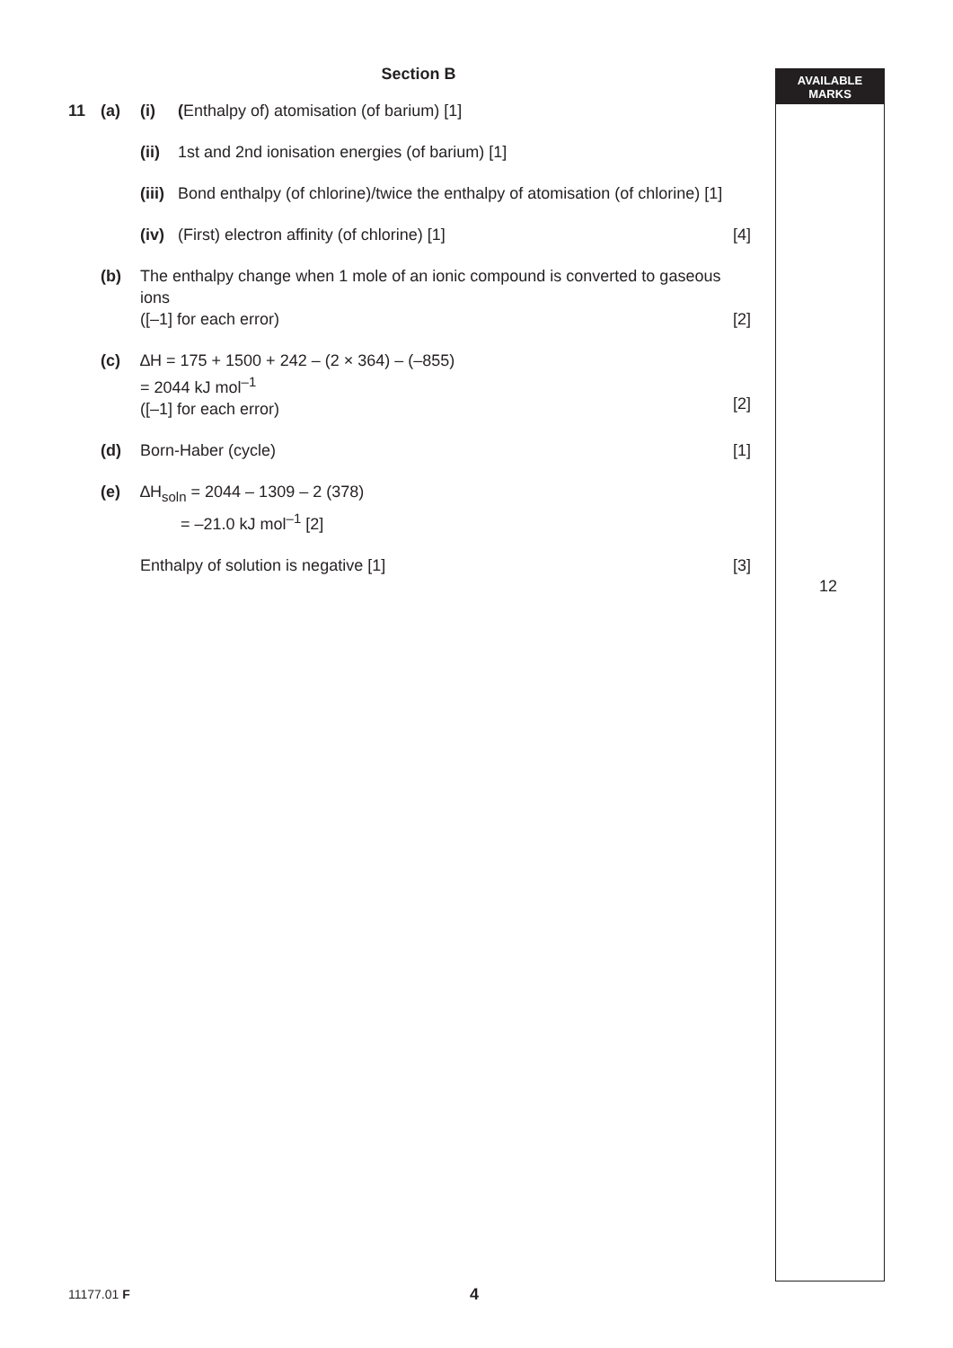AVAILABLE
MARKS
Section B
11 (a) (i) (Enthalpy of) atomisation (of barium) [1]
(ii)
1st and 2nd ionisation energies (of barium) [1]
(iii)
Bond enthalpy (of chlorine)/twice the enthalpy of atomisation (of chlorine) [1]
(iv)
(First) electron affinity (of chlorine) [1]
[4]
(b) The enthalpy change when 1 mole of an ionic compound is converted to gaseous ions
([–1] for each error)
[2]
(c) ∆H = 175 + 1500 + 242 – (2 × 364) – (–855)
= 2044 kJ mol<sup>–1</sup>
([–1] for each error)
[2]
(d) Born-Haber (cycle) [1]
(e) ∆H<sub>soln</sub> = 2044 – 1309 – 2 (378)
= –21.0 kJ mol<sup>–1</sup> [2]
Enthalpy of solution is negative [1]
[3]
12
11177.01 F 4